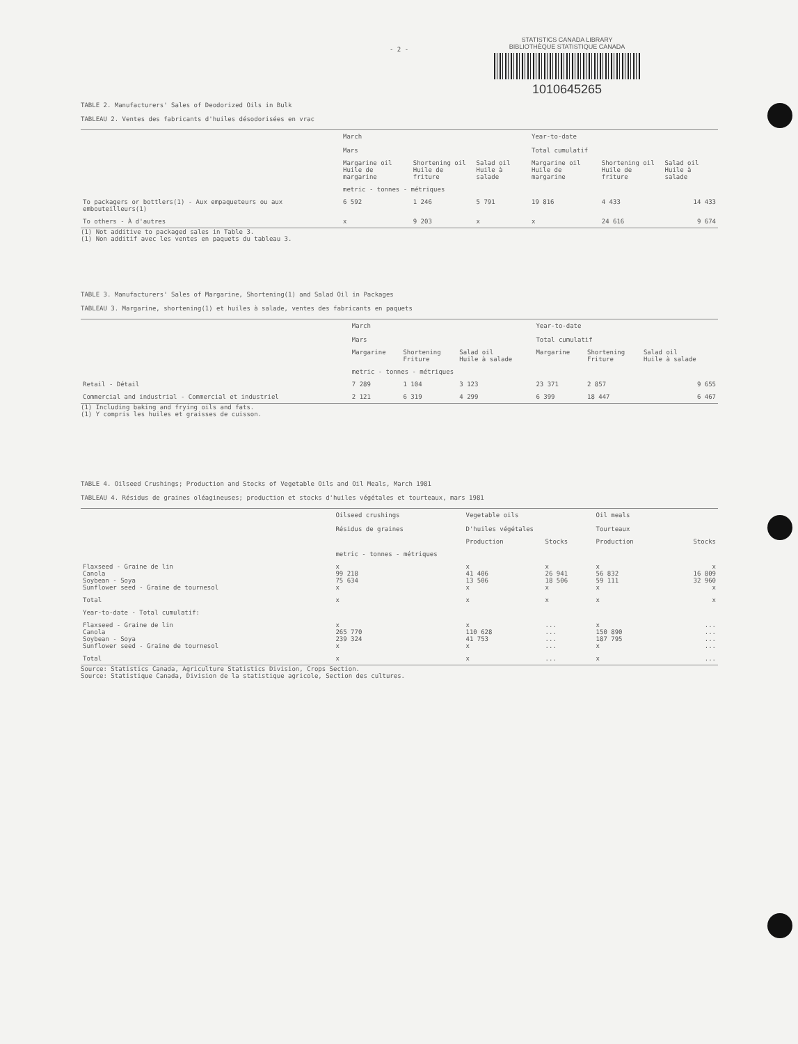- 2 -
STATISTICS CANADA LIBRARY
BIBLIOTHÈQUE STATISTIQUE CANADA
1010645265
TABLE 2. Manufacturers' Sales of Deodorized Oils in Bulk
TABLEAU 2. Ventes des fabricants d'huiles désodorisées en vrac
| | March Mars | | | Year-to-date Total cumulatif | | |
| --- | --- | --- | --- | --- | --- | --- |
| | Margarine oil Huile de margarine | Shortening oil Huile de friture | Salad oil Huile à salade | Margarine oil Huile de margarine | Shortening oil Huile de friture | Salad oil Huile à salade |
| | metric - tonnes - métriques | | | | | |
| To packagers or bottlers(1) - Aux empaqueteurs ou aux embouteilleurs(1) | 6 592 | 1 246 | 5 791 | 19 816 | 4 433 | 14 433 |
| To others - À d'autres | x | 9 203 | x | x | 24 616 | 9 674 |
(1) Not additive to packaged sales in Table 3.
(1) Non additif avec les ventes en paquets du tableau 3.
TABLE 3. Manufacturers' Sales of Margarine, Shortening(1) and Salad Oil in Packages
TABLEAU 3. Margarine, shortening(1) et huiles à salade, ventes des fabricants en paquets
| | March Mars | | | Year-to-date Total cumulatif | | |
| --- | --- | --- | --- | --- | --- | --- |
| | Margarine | Shortening Friture | Salad oil Huile à salade | Margarine | Shortening Friture | Salad oil Huile à salade |
| | metric - tonnes - métriques | | | | | |
| Retail - Détail | 7 289 | 1 104 | 3 123 | 23 371 | 2 857 | 9 655 |
| Commercial and industrial - Commercial et industriel | 2 121 | 6 319 | 4 299 | 6 399 | 18 447 | 6 467 |
(1) Including baking and frying oils and fats.
(1) Y compris les huiles et graisses de cuisson.
TABLE 4. Oilseed Crushings; Production and Stocks of Vegetable Oils and Oil Meals, March 1981
TABLEAU 4. Résidus de graines oléagineuses; production et stocks d'huiles végétales et tourteaux, mars 1981
| | Oilseed crushings Résidus de graines | Vegetable oils D'huiles végétales | | Oil meals Tourteaux | |
| --- | --- | --- | --- | --- | --- |
| | | Production | Stocks | Production | Stocks |
| | metric - tonnes - métriques | | | | |
| Flaxseed - Graine de lin Canola Soybean - Soya Sunflower seed - Graine de tournesol | x 99 218 75 634 x | x 41 406 13 506 x | x 26 941 18 506 x | x 56 832 59 111 x | x 16 809 32 960 x |
| Total | x | x | x | x | x |
| Year-to-date - Total cumulatif: | | | | | |
| Flaxseed - Graine de lin Canola Soybean - Soya Sunflower seed - Graine de tournesol | x 265 770 239 324 x | x 110 628 41 753 x | ... ... ... ... | x 150 890 187 795 x | ... ... ... ... |
| Total | x | x | ... | x | ... |
Source: Statistics Canada, Agriculture Statistics Division, Crops Section.
Source: Statistique Canada, Division de la statistique agricole, Section des cultures.